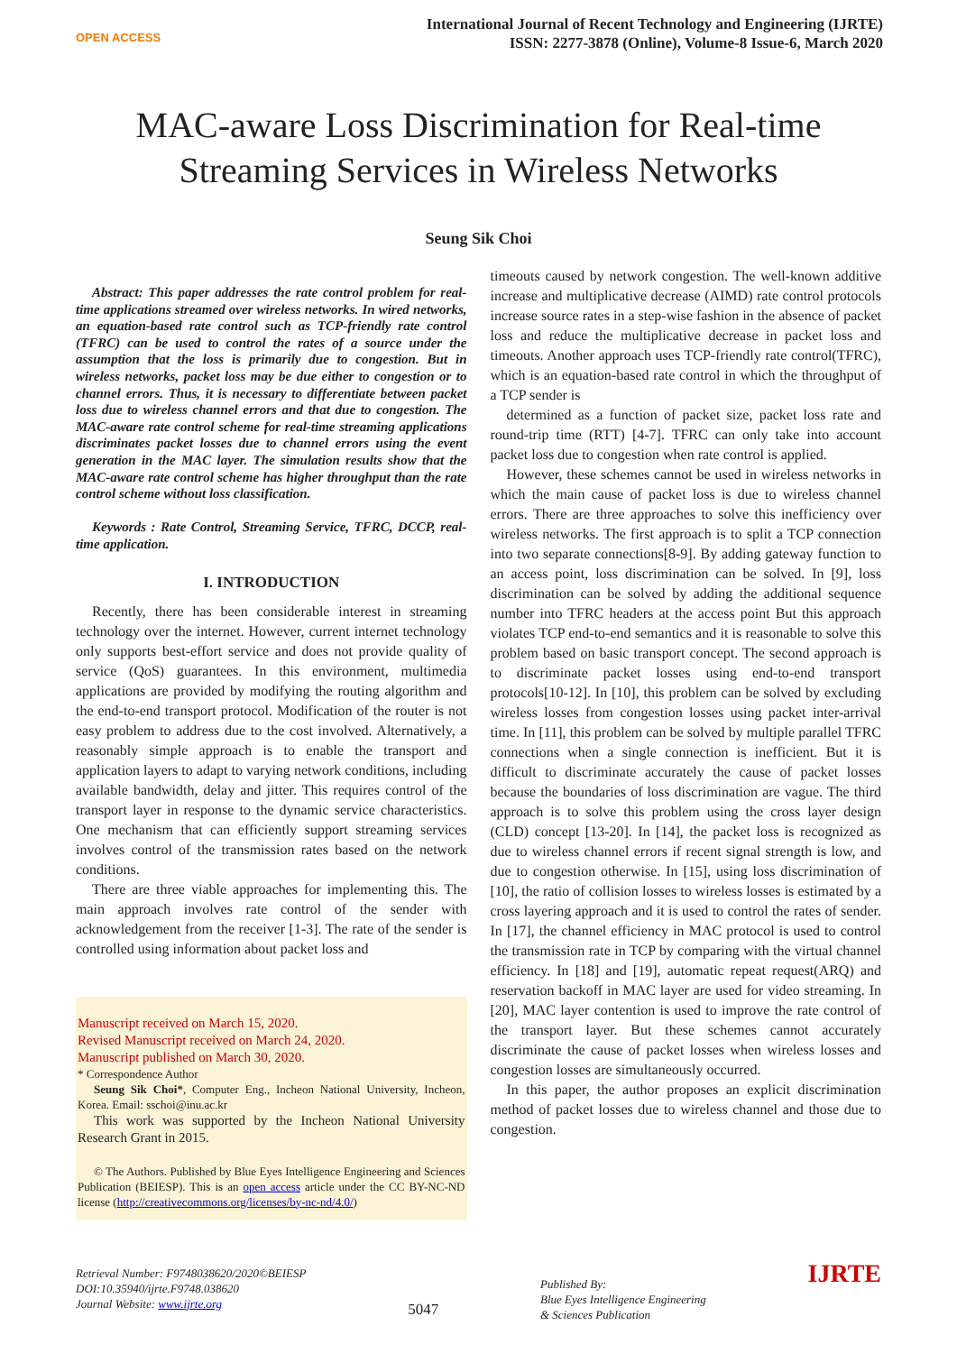OPEN ACCESS
International Journal of Recent Technology and Engineering (IJRTE)
ISSN: 2277-3878 (Online), Volume-8 Issue-6, March 2020
MAC-aware Loss Discrimination for Real-time Streaming Services in Wireless Networks
Seung Sik Choi
Abstract: This paper addresses the rate control problem for real-time applications streamed over wireless networks. In wired networks, an equation-based rate control such as TCP-friendly rate control (TFRC) can be used to control the rates of a source under the assumption that the loss is primarily due to congestion. But in wireless networks, packet loss may be due either to congestion or to channel errors. Thus, it is necessary to differentiate between packet loss due to wireless channel errors and that due to congestion. The MAC-aware rate control scheme for real-time streaming applications discriminates packet losses due to channel errors using the event generation in the MAC layer. The simulation results show that the MAC-aware rate control scheme has higher throughput than the rate control scheme without loss classification.
Keywords : Rate Control, Streaming Service, TFRC, DCCP, real-time application.
I. INTRODUCTION
Recently, there has been considerable interest in streaming technology over the internet. However, current internet technology only supports best-effort service and does not provide quality of service (QoS) guarantees. In this environment, multimedia applications are provided by modifying the routing algorithm and the end-to-end transport protocol. Modification of the router is not easy problem to address due to the cost involved. Alternatively, a reasonably simple approach is to enable the transport and application layers to adapt to varying network conditions, including available bandwidth, delay and jitter. This requires control of the transport layer in response to the dynamic service characteristics. One mechanism that can efficiently support streaming services involves control of the transmission rates based on the network conditions.
There are three viable approaches for implementing this. The main approach involves rate control of the sender with acknowledgement from the receiver [1-3]. The rate of the sender is controlled using information about packet loss and
Manuscript received on March 15, 2020.
Revised Manuscript received on March 24, 2020.
Manuscript published on March 30, 2020.
* Correspondence Author
Seung Sik Choi*, Computer Eng., Incheon National University, Incheon, Korea. Email: sschoi@inu.ac.kr
This work was supported by the Incheon National University Research Grant in 2015.
© The Authors. Published by Blue Eyes Intelligence Engineering and Sciences Publication (BEIESP). This is an open access article under the CC BY-NC-ND license (http://creativecommons.org/licenses/by-nc-nd/4.0/)
timeouts caused by network congestion. The well-known additive increase and multiplicative decrease (AIMD) rate control protocols increase source rates in a step-wise fashion in the absence of packet loss and reduce the multiplicative decrease in packet loss and timeouts. Another approach uses TCP-friendly rate control(TFRC), which is an equation-based rate control in which the throughput of a TCP sender is
determined as a function of packet size, packet loss rate and round-trip time (RTT) [4-7]. TFRC can only take into account packet loss due to congestion when rate control is applied.
However, these schemes cannot be used in wireless networks in which the main cause of packet loss is due to wireless channel errors. There are three approaches to solve this inefficiency over wireless networks. The first approach is to split a TCP connection into two separate connections[8-9]. By adding gateway function to an access point, loss discrimination can be solved. In [9], loss discrimination can be solved by adding the additional sequence number into TFRC headers at the access point But this approach violates TCP end-to-end semantics and it is reasonable to solve this problem based on basic transport concept. The second approach is to discriminate packet losses using end-to-end transport protocols[10-12]. In [10], this problem can be solved by excluding wireless losses from congestion losses using packet inter-arrival time. In [11], this problem can be solved by multiple parallel TFRC connections when a single connection is inefficient. But it is difficult to discriminate accurately the cause of packet losses because the boundaries of loss discrimination are vague. The third approach is to solve this problem using the cross layer design (CLD) concept [13-20]. In [14], the packet loss is recognized as due to wireless channel errors if recent signal strength is low, and due to congestion otherwise. In [15], using loss discrimination of [10], the ratio of collision losses to wireless losses is estimated by a cross layering approach and it is used to control the rates of sender. In [17], the channel efficiency in MAC protocol is used to control the transmission rate in TCP by comparing with the virtual channel efficiency. In [18] and [19], automatic repeat request(ARQ) and reservation backoff in MAC layer are used for video streaming. In [20], MAC layer contention is used to improve the rate control of the transport layer. But these schemes cannot accurately discriminate the cause of packet losses when wireless losses and congestion losses are simultaneously occurred.
In this paper, the author proposes an explicit discrimination method of packet losses due to wireless channel and those due to congestion.
Retrieval Number: F9748038620/2020©BEIESP
DOI:10.35940/ijrte.F9748.038620
Journal Website: www.ijrte.org
5047
Published By:
Blue Eyes Intelligence Engineering
& Sciences Publication
IJRTE